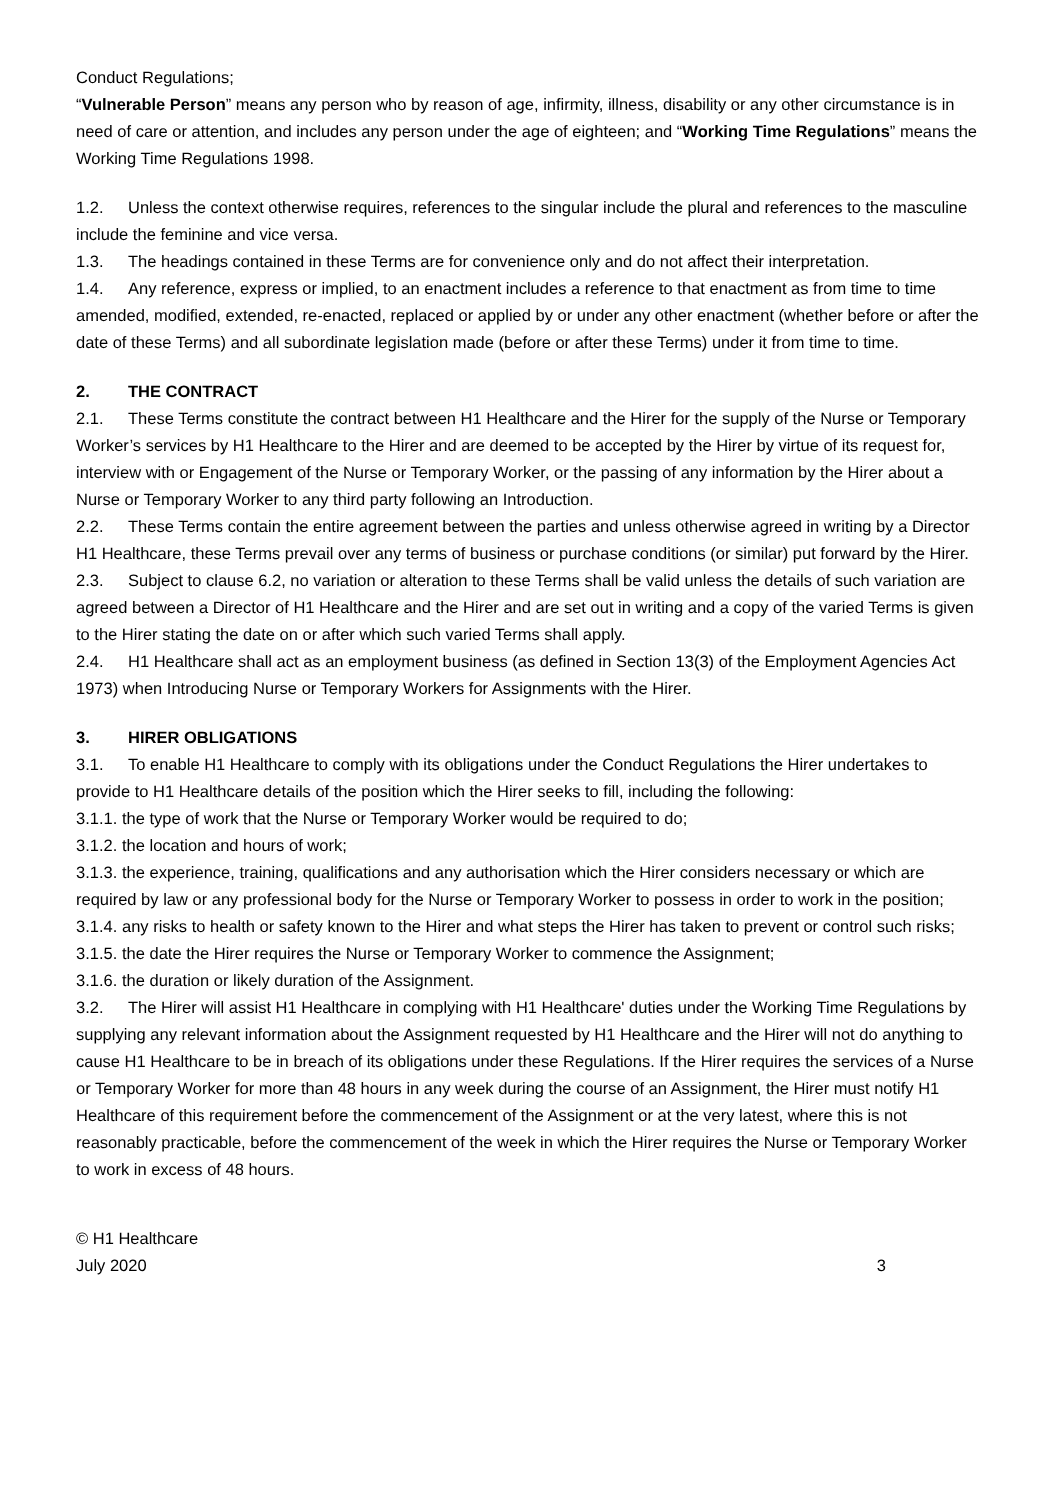Conduct Regulations;
“Vulnerable Person” means any person who by reason of age, infirmity, illness, disability or any other circumstance is in need of care or attention, and includes any person under the age of eighteen; and “Working Time Regulations” means the Working Time Regulations 1998.
1.2. Unless the context otherwise requires, references to the singular include the plural and references to the masculine include the feminine and vice versa.
1.3. The headings contained in these Terms are for convenience only and do not affect their interpretation.
1.4. Any reference, express or implied, to an enactment includes a reference to that enactment as from time to time amended, modified, extended, re-enacted, replaced or applied by or under any other enactment (whether before or after the date of these Terms) and all subordinate legislation made (before or after these Terms) under it from time to time.
2. THE CONTRACT
2.1. These Terms constitute the contract between H1 Healthcare and the Hirer for the supply of the Nurse or Temporary Worker’s services by H1 Healthcare to the Hirer and are deemed to be accepted by the Hirer by virtue of its request for, interview with or Engagement of the Nurse or Temporary Worker, or the passing of any information by the Hirer about a Nurse or Temporary Worker to any third party following an Introduction.
2.2. These Terms contain the entire agreement between the parties and unless otherwise agreed in writing by a Director H1 Healthcare, these Terms prevail over any terms of business or purchase conditions (or similar) put forward by the Hirer.
2.3. Subject to clause 6.2, no variation or alteration to these Terms shall be valid unless the details of such variation are agreed between a Director of H1 Healthcare and the Hirer and are set out in writing and a copy of the varied Terms is given to the Hirer stating the date on or after which such varied Terms shall apply.
2.4. H1 Healthcare shall act as an employment business (as defined in Section 13(3) of the Employment Agencies Act 1973) when Introducing Nurse or Temporary Workers for Assignments with the Hirer.
3. HIRER OBLIGATIONS
3.1. To enable H1 Healthcare to comply with its obligations under the Conduct Regulations the Hirer undertakes to provide to H1 Healthcare details of the position which the Hirer seeks to fill, including the following:
3.1.1. the type of work that the Nurse or Temporary Worker would be required to do;
3.1.2. the location and hours of work;
3.1.3. the experience, training, qualifications and any authorisation which the Hirer considers necessary or which are required by law or any professional body for the Nurse or Temporary Worker to possess in order to work in the position;
3.1.4. any risks to health or safety known to the Hirer and what steps the Hirer has taken to prevent or control such risks;
3.1.5. the date the Hirer requires the Nurse or Temporary Worker to commence the Assignment;
3.1.6. the duration or likely duration of the Assignment.
3.2. The Hirer will assist H1 Healthcare in complying with H1 Healthcare' duties under the Working Time Regulations by supplying any relevant information about the Assignment requested by H1 Healthcare and the Hirer will not do anything to cause H1 Healthcare to be in breach of its obligations under these Regulations. If the Hirer requires the services of a Nurse or Temporary Worker for more than 48 hours in any week during the course of an Assignment, the Hirer must notify H1 Healthcare of this requirement before the commencement of the Assignment or at the very latest, where this is not reasonably practicable, before the commencement of the week in which the Hirer requires the Nurse or Temporary Worker to work in excess of 48 hours.
© H1 Healthcare
July 2020
3